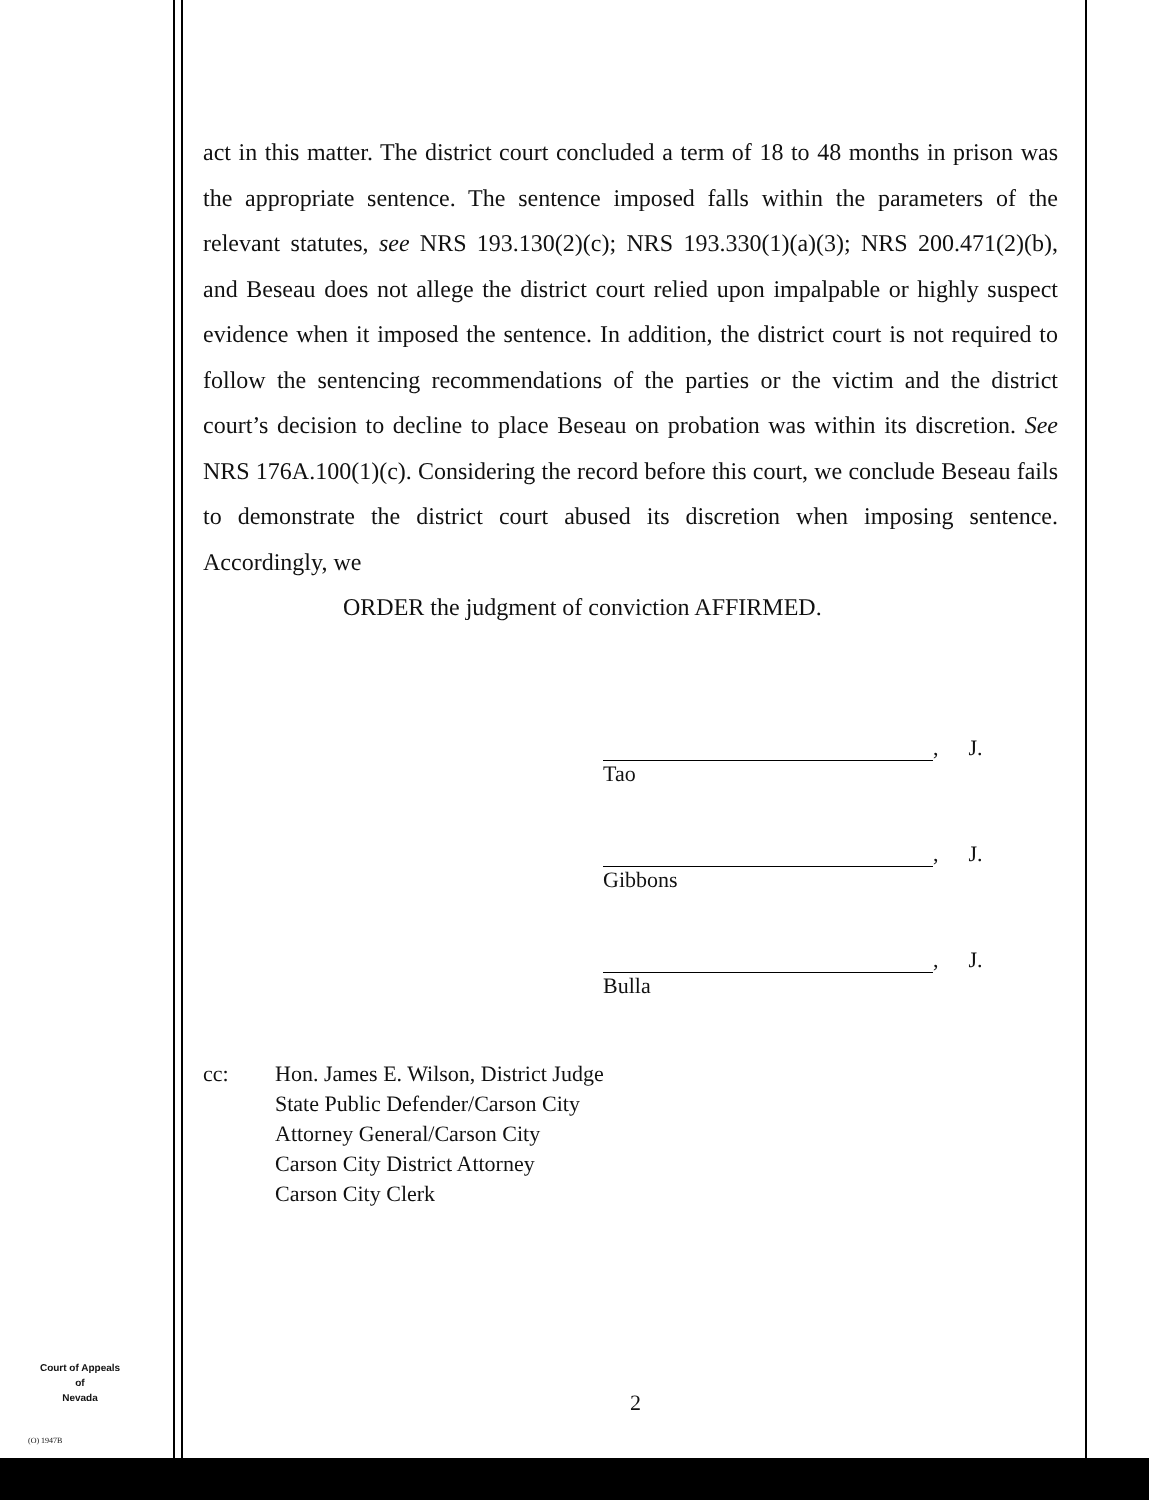act in this matter. The district court concluded a term of 18 to 48 months in prison was the appropriate sentence. The sentence imposed falls within the parameters of the relevant statutes, see NRS 193.130(2)(c); NRS 193.330(1)(a)(3); NRS 200.471(2)(b), and Beseau does not allege the district court relied upon impalpable or highly suspect evidence when it imposed the sentence. In addition, the district court is not required to follow the sentencing recommendations of the parties or the victim and the district court’s decision to decline to place Beseau on probation was within its discretion. See NRS 176A.100(1)(c). Considering the record before this court, we conclude Beseau fails to demonstrate the district court abused its discretion when imposing sentence. Accordingly, we
ORDER the judgment of conviction AFFIRMED.
, J.
Tao
, J.
Gibbons
, J.
Bulla
cc: Hon. James E. Wilson, District Judge
State Public Defender/Carson City
Attorney General/Carson City
Carson City District Attorney
Carson City Clerk
Court of Appeals
of
Nevada
(O) 1947B
2